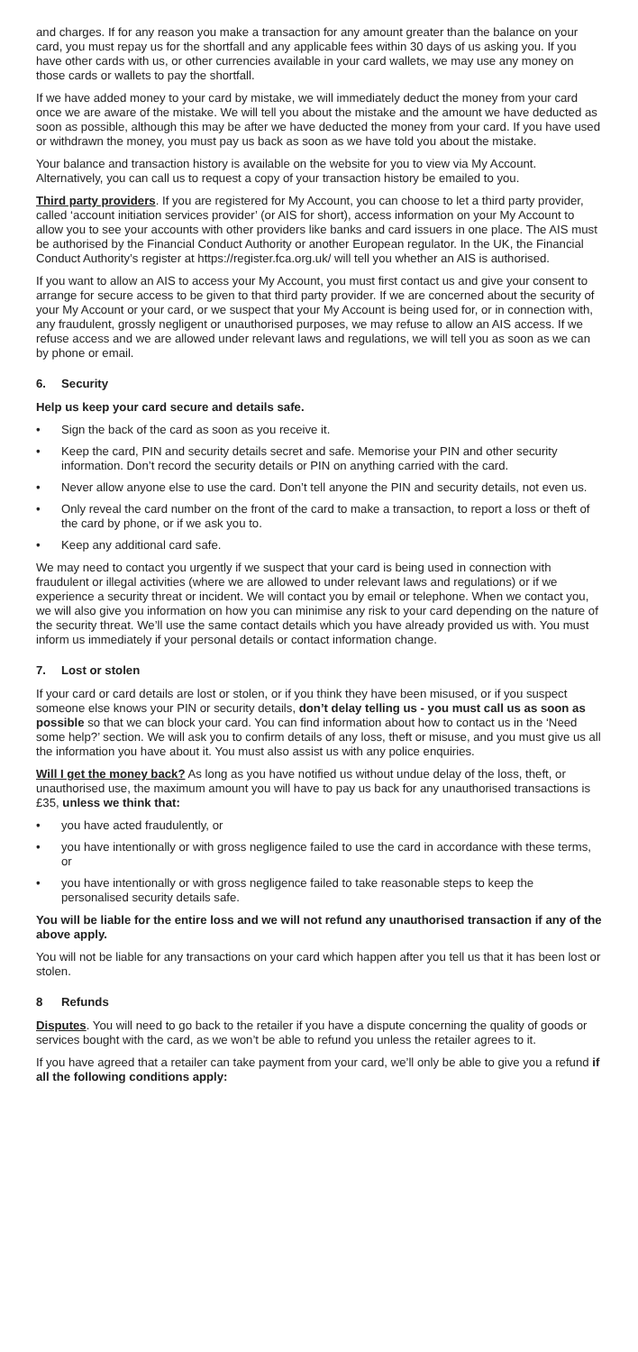and charges. If for any reason you make a transaction for any amount greater than the balance on your card, you must repay us for the shortfall and any applicable fees within 30 days of us asking you. If you have other cards with us, or other currencies available in your card wallets, we may use any money on those cards or wallets to pay the shortfall.
If we have added money to your card by mistake, we will immediately deduct the money from your card once we are aware of the mistake. We will tell you about the mistake and the amount we have deducted as soon as possible, although this may be after we have deducted the money from your card. If you have used or withdrawn the money, you must pay us back as soon as we have told you about the mistake.
Your balance and transaction history is available on the website for you to view via My Account. Alternatively, you can call us to request a copy of your transaction history be emailed to you.
Third party providers. If you are registered for My Account, you can choose to let a third party provider, called ‘account initiation services provider’ (or AIS for short), access information on your My Account to allow you to see your accounts with other providers like banks and card issuers in one place. The AIS must be authorised by the Financial Conduct Authority or another European regulator. In the UK, the Financial Conduct Authority’s register at https://register.fca.org.uk/ will tell you whether an AIS is authorised.
If you want to allow an AIS to access your My Account, you must first contact us and give your consent to arrange for secure access to be given to that third party provider. If we are concerned about the security of your My Account or your card, or we suspect that your My Account is being used for, or in connection with, any fraudulent, grossly negligent or unauthorised purposes, we may refuse to allow an AIS access. If we refuse access and we are allowed under relevant laws and regulations, we will tell you as soon as we can by phone or email.
6. Security
Help us keep your card secure and details safe.
• Sign the back of the card as soon as you receive it.
• Keep the card, PIN and security details secret and safe. Memorise your PIN and other security information. Don’t record the security details or PIN on anything carried with the card.
• Never allow anyone else to use the card. Don’t tell anyone the PIN and security details, not even us.
• Only reveal the card number on the front of the card to make a transaction, to report a loss or theft of the card by phone, or if we ask you to.
• Keep any additional card safe.
We may need to contact you urgently if we suspect that your card is being used in connection with fraudulent or illegal activities (where we are allowed to under relevant laws and regulations) or if we experience a security threat or incident. We will contact you by email or telephone. When we contact you, we will also give you information on how you can minimise any risk to your card depending on the nature of the security threat. We’ll use the same contact details which you have already provided us with. You must inform us immediately if your personal details or contact information change.
7. Lost or stolen
If your card or card details are lost or stolen, or if you think they have been misused, or if you suspect someone else knows your PIN or security details, don’t delay telling us - you must call us as soon as possible so that we can block your card. You can find information about how to contact us in the ‘Need some help?’ section. We will ask you to confirm details of any loss, theft or misuse, and you must give us all the information you have about it. You must also assist us with any police enquiries.
Will I get the money back? As long as you have notified us without undue delay of the loss, theft, or unauthorised use, the maximum amount you will have to pay us back for any unauthorised transactions is £35, unless we think that:
• you have acted fraudulently, or
• you have intentionally or with gross negligence failed to use the card in accordance with these terms, or
• you have intentionally or with gross negligence failed to take reasonable steps to keep the personalised security details safe.
You will be liable for the entire loss and we will not refund any unauthorised transaction if any of the above apply.
You will not be liable for any transactions on your card which happen after you tell us that it has been lost or stolen.
8 Refunds
Disputes. You will need to go back to the retailer if you have a dispute concerning the quality of goods or services bought with the card, as we won’t be able to refund you unless the retailer agrees to it.
If you have agreed that a retailer can take payment from your card, we’ll only be able to give you a refund if all the following conditions apply: